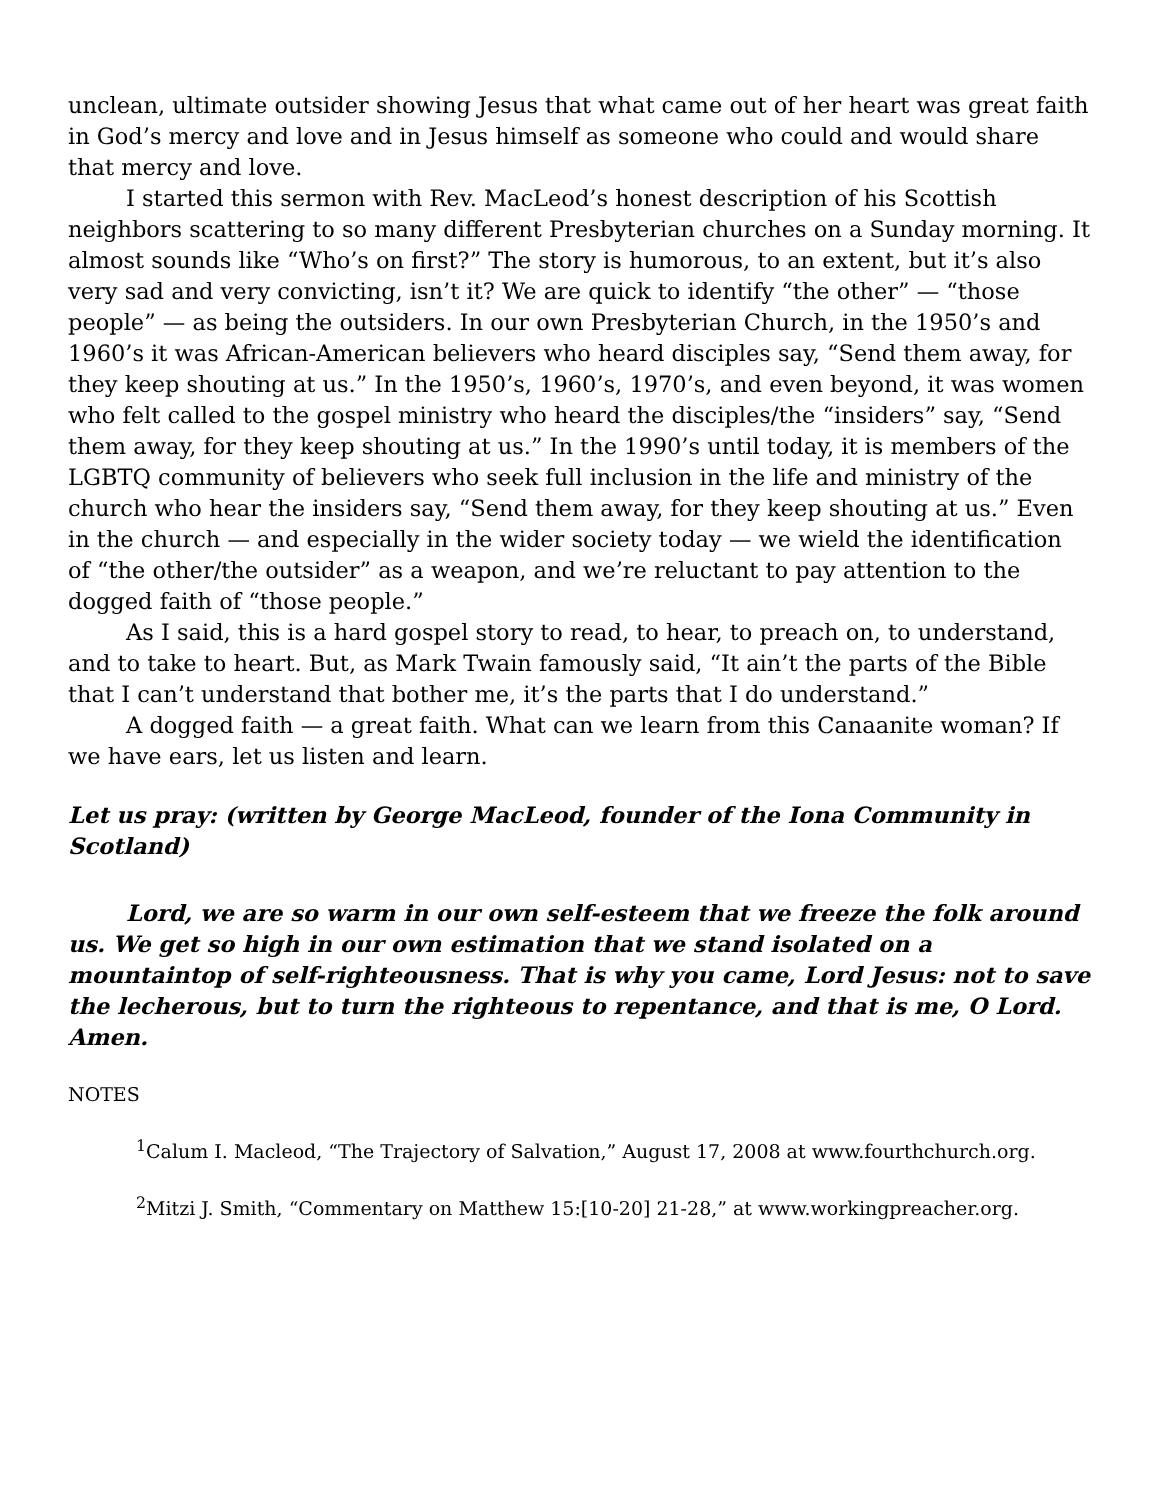unclean, ultimate outsider showing Jesus that what came out of her heart was great faith in God’s mercy and love and in Jesus himself as someone who could and would share that mercy and love.
I started this sermon with Rev. MacLeod’s honest description of his Scottish neighbors scattering to so many different Presbyterian churches on a Sunday morning. It almost sounds like “Who’s on first?” The story is humorous, to an extent, but it’s also very sad and very convicting, isn’t it? We are quick to identify “the other” — “those people” — as being the outsiders. In our own Presbyterian Church, in the 1950’s and 1960’s it was African-American believers who heard disciples say, “Send them away, for they keep shouting at us.” In the 1950’s, 1960’s, 1970’s, and even beyond, it was women who felt called to the gospel ministry who heard the disciples/the “insiders” say, “Send them away, for they keep shouting at us.” In the 1990’s until today, it is members of the LGBTQ community of believers who seek full inclusion in the life and ministry of the church who hear the insiders say, “Send them away, for they keep shouting at us.” Even in the church — and especially in the wider society today — we wield the identification of “the other/the outsider” as a weapon, and we’re reluctant to pay attention to the dogged faith of “those people.”
As I said, this is a hard gospel story to read, to hear, to preach on, to understand, and to take to heart. But, as Mark Twain famously said, “It ain’t the parts of the Bible that I can’t understand that bother me, it’s the parts that I do understand.”
A dogged faith — a great faith. What can we learn from this Canaanite woman? If we have ears, let us listen and learn.
Let us pray: (written by George MacLeod, founder of the Iona Community in Scotland)
Lord, we are so warm in our own self-esteem that we freeze the folk around us. We get so high in our own estimation that we stand isolated on a mountaintop of self-righteousness. That is why you came, Lord Jesus: not to save the lecherous, but to turn the righteous to repentance, and that is me, O Lord. Amen.
NOTES
<sup>1</sup> Calum I. Macleod, “The Trajectory of Salvation,” August 17, 2008 at www.fourthchurch.org.
<sup>2</sup> Mitzi J. Smith, “Commentary on Matthew 15:[10-20] 21-28,” at www.workingpreacher.org.